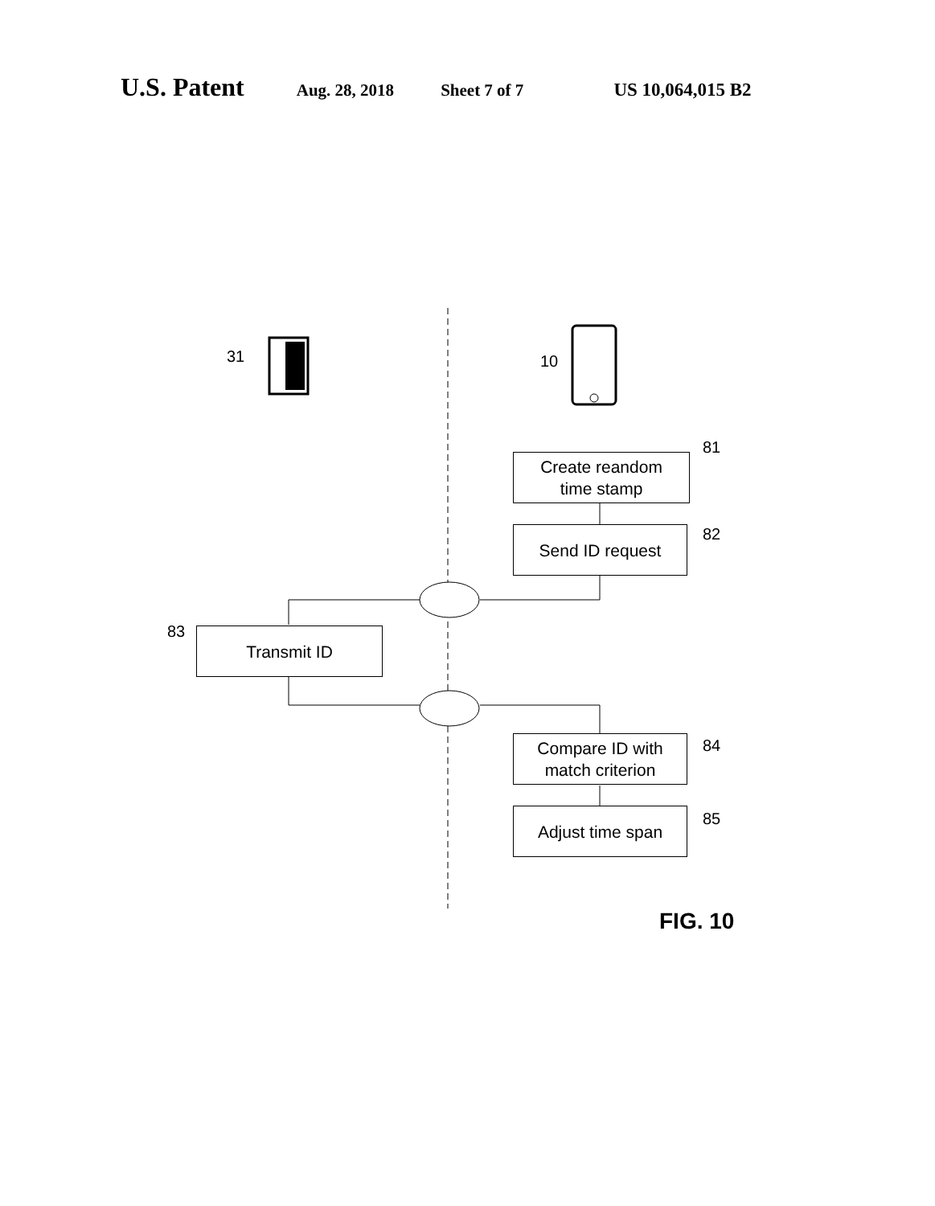U.S. Patent
Aug. 28, 2018 Sheet 7 of 7 US 10,064,015 B2
31 10
Create reandom
time stamp
81
Send ID request 82
83 Transmit ID
Compare ID with
match criterion
84
Adjust time span 85
FIG. 10